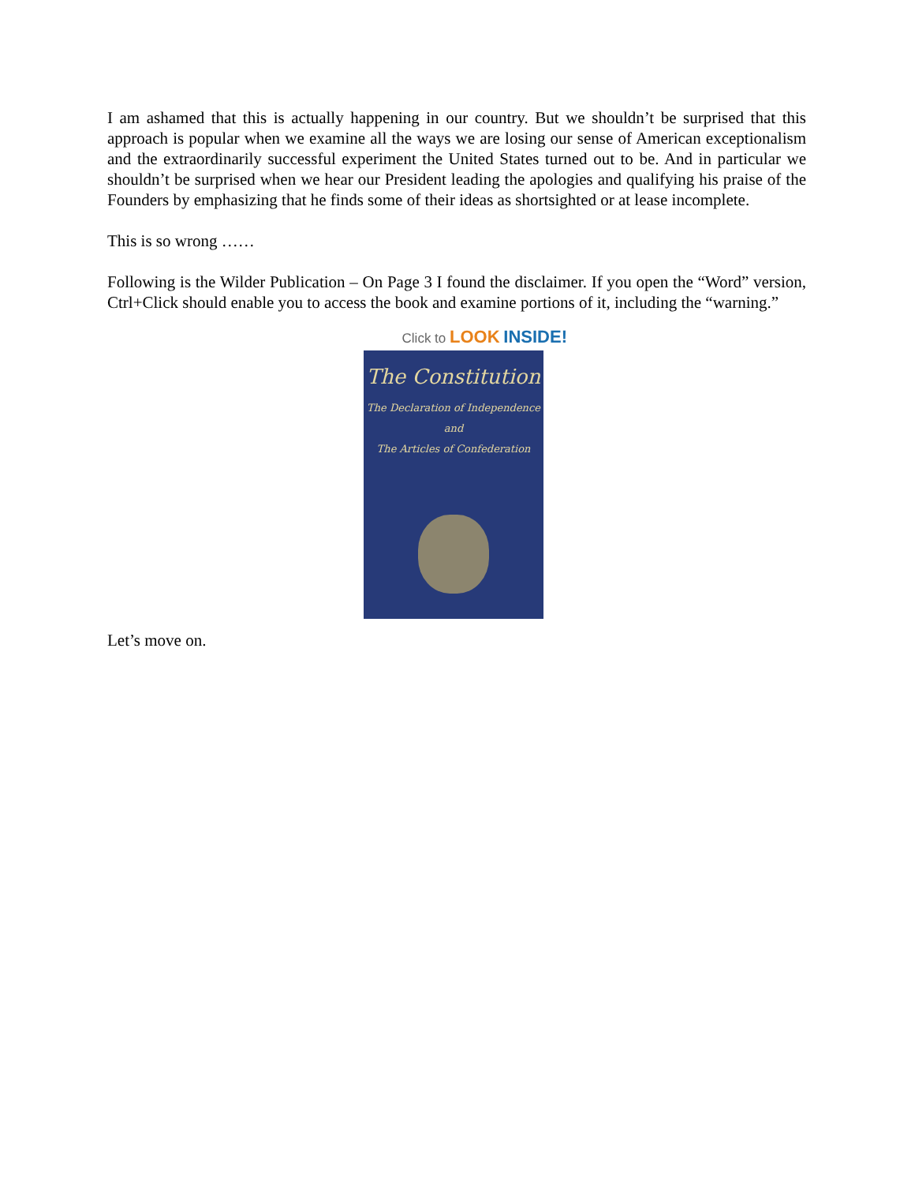I am ashamed that this is actually happening in our country. But we shouldn’t be surprised that this approach is popular when we examine all the ways we are losing our sense of American exceptionalism and the extraordinarily successful experiment the United States turned out to be. And in particular we shouldn’t be surprised when we hear our President leading the apologies and qualifying his praise of the Founders by emphasizing that he finds some of their ideas as shortsighted or at lease incomplete.
This is so wrong ……
Following is the Wilder Publication – On Page 3 I found the disclaimer. If you open the “Word” version, Ctrl+Click should enable you to access the book and examine portions of it, including the “warning.”
Click to LOOK INSIDE!
The Constitution
The Declaration of Independence
and
The Articles of Confederation
Let’s move on.